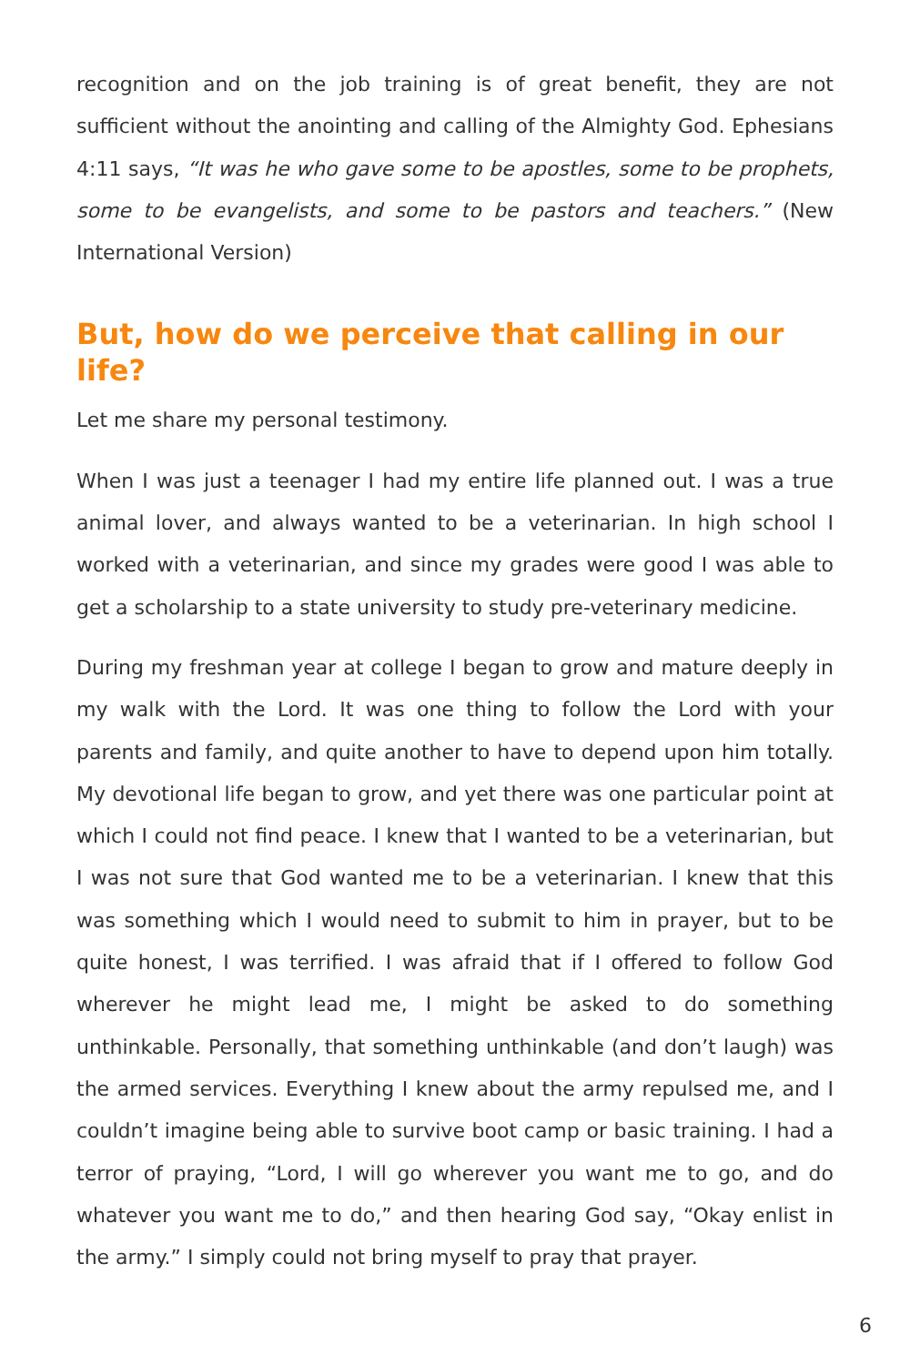recognition and on the job training is of great benefit, they are not sufficient without the anointing and calling of the Almighty God. Ephesians 4:11 says, “It was he who gave some to be apostles, some to be prophets, some to be evangelists, and some to be pastors and teachers.” (New International Version)
But, how do we perceive that calling in our life?
Let me share my personal testimony.
When I was just a teenager I had my entire life planned out. I was a true animal lover, and always wanted to be a veterinarian. In high school I worked with a veterinarian, and since my grades were good I was able to get a scholarship to a state university to study pre-veterinary medicine.
During my freshman year at college I began to grow and mature deeply in my walk with the Lord. It was one thing to follow the Lord with your parents and family, and quite another to have to depend upon him totally. My devotional life began to grow, and yet there was one particular point at which I could not find peace. I knew that I wanted to be a veterinarian, but I was not sure that God wanted me to be a veterinarian. I knew that this was something which I would need to submit to him in prayer, but to be quite honest, I was terrified. I was afraid that if I offered to follow God wherever he might lead me, I might be asked to do something unthinkable. Personally, that something unthinkable (and don’t laugh) was the armed services. Everything I knew about the army repulsed me, and I couldn’t imagine being able to survive boot camp or basic training. I had a terror of praying, “Lord, I will go wherever you want me to go, and do whatever you want me to do,” and then hearing God say, “Okay enlist in the army.” I simply could not bring myself to pray that prayer.
6